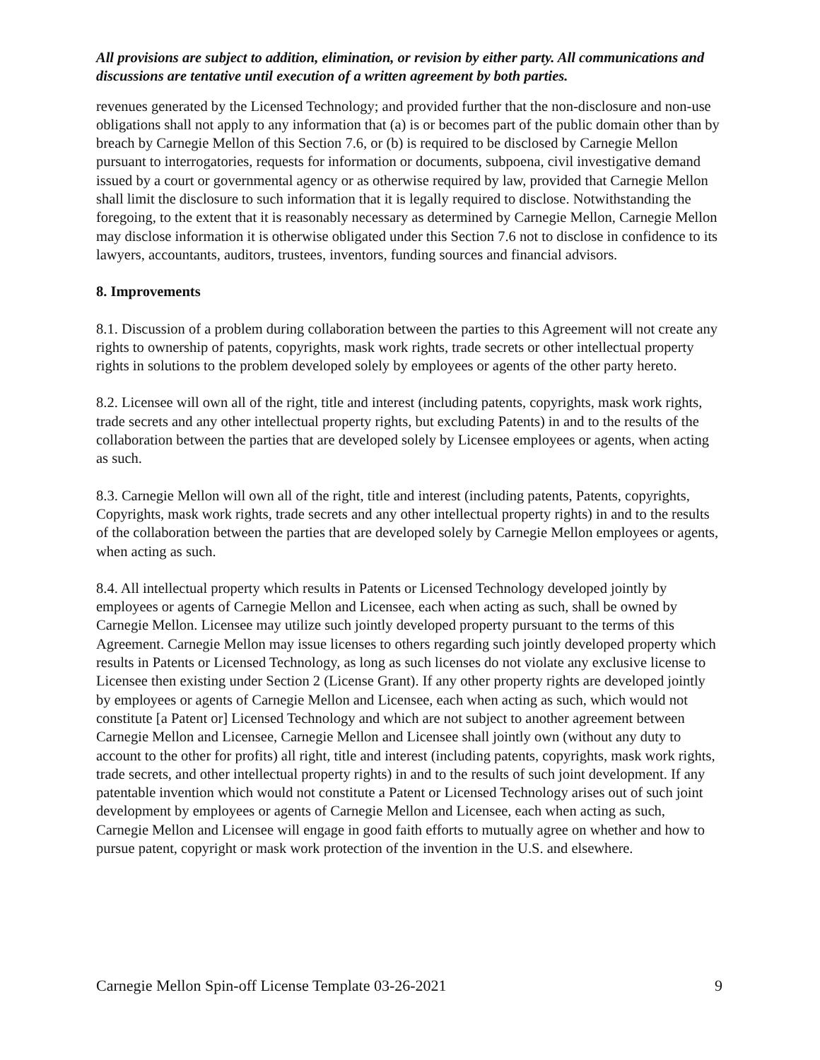All provisions are subject to addition, elimination, or revision by either party. All communications and discussions are tentative until execution of a written agreement by both parties.
revenues generated by the Licensed Technology; and provided further that the non-disclosure and non-use obligations shall not apply to any information that (a) is or becomes part of the public domain other than by breach by Carnegie Mellon of this Section 7.6, or (b) is required to be disclosed by Carnegie Mellon pursuant to interrogatories, requests for information or documents, subpoena, civil investigative demand issued by a court or governmental agency or as otherwise required by law, provided that Carnegie Mellon shall limit the disclosure to such information that it is legally required to disclose. Notwithstanding the foregoing, to the extent that it is reasonably necessary as determined by Carnegie Mellon, Carnegie Mellon may disclose information it is otherwise obligated under this Section 7.6 not to disclose in confidence to its lawyers, accountants, auditors, trustees, inventors, funding sources and financial advisors.
8. Improvements
8.1. Discussion of a problem during collaboration between the parties to this Agreement will not create any rights to ownership of patents, copyrights, mask work rights, trade secrets or other intellectual property rights in solutions to the problem developed solely by employees or agents of the other party hereto.
8.2. Licensee will own all of the right, title and interest (including patents, copyrights, mask work rights, trade secrets and any other intellectual property rights, but excluding Patents) in and to the results of the collaboration between the parties that are developed solely by Licensee employees or agents, when acting as such.
8.3. Carnegie Mellon will own all of the right, title and interest (including patents, Patents, copyrights, Copyrights, mask work rights, trade secrets and any other intellectual property rights) in and to the results of the collaboration between the parties that are developed solely by Carnegie Mellon employees or agents, when acting as such.
8.4. All intellectual property which results in Patents or Licensed Technology developed jointly by employees or agents of Carnegie Mellon and Licensee, each when acting as such, shall be owned by Carnegie Mellon. Licensee may utilize such jointly developed property pursuant to the terms of this Agreement. Carnegie Mellon may issue licenses to others regarding such jointly developed property which results in Patents or Licensed Technology, as long as such licenses do not violate any exclusive license to Licensee then existing under Section 2 (License Grant). If any other property rights are developed jointly by employees or agents of Carnegie Mellon and Licensee, each when acting as such, which would not constitute [a Patent or] Licensed Technology and which are not subject to another agreement between Carnegie Mellon and Licensee, Carnegie Mellon and Licensee shall jointly own (without any duty to account to the other for profits) all right, title and interest (including patents, copyrights, mask work rights, trade secrets, and other intellectual property rights) in and to the results of such joint development. If any patentable invention which would not constitute a Patent or Licensed Technology arises out of such joint development by employees or agents of Carnegie Mellon and Licensee, each when acting as such, Carnegie Mellon and Licensee will engage in good faith efforts to mutually agree on whether and how to pursue patent, copyright or mask work protection of the invention in the U.S. and elsewhere.
Carnegie Mellon Spin-off License Template 03-26-2021 9